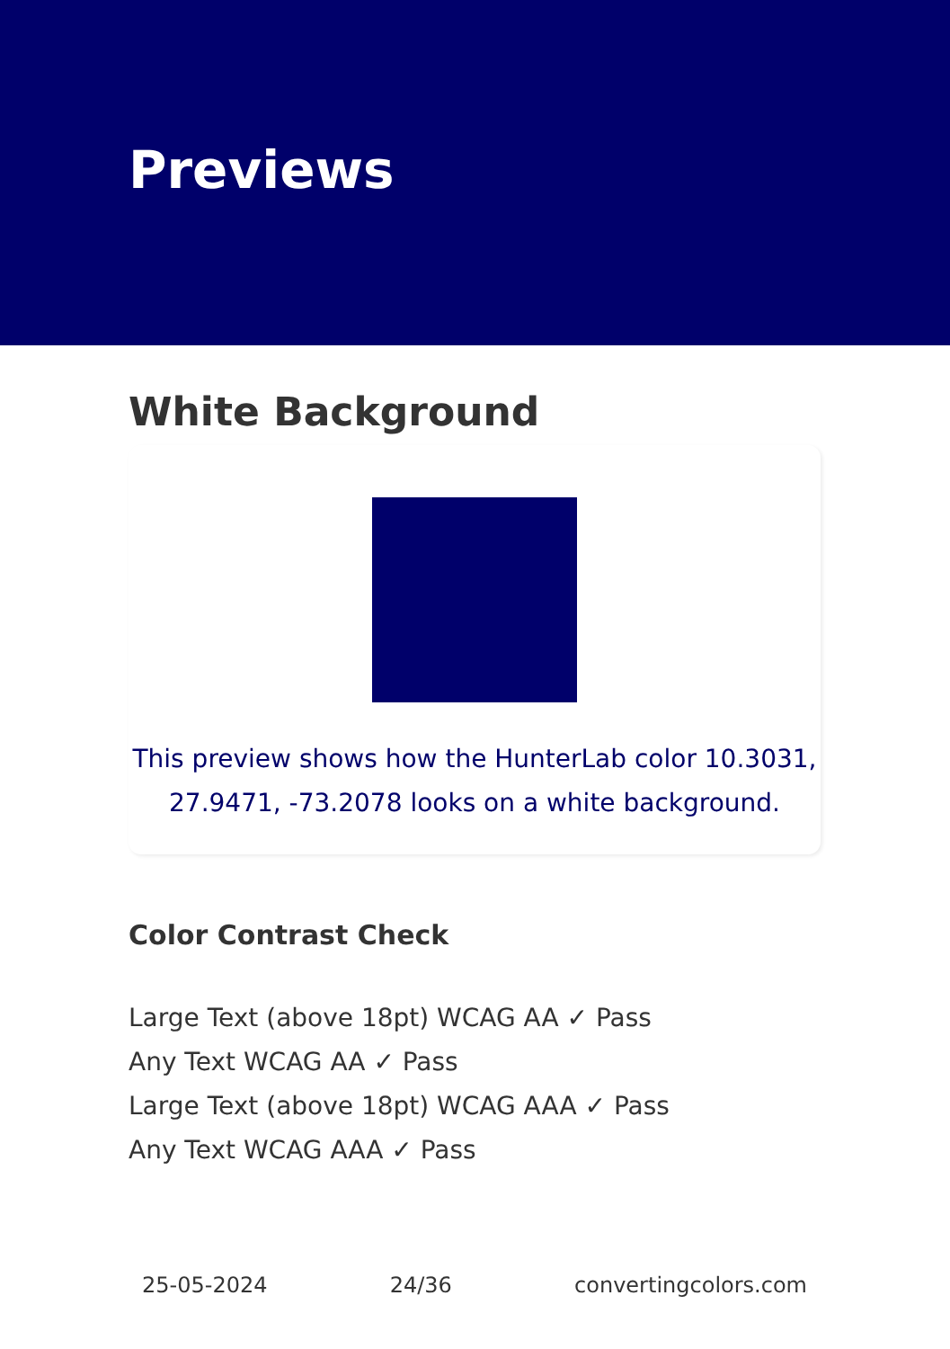Previews
White Background
This preview shows how the HunterLab color 10.3031, 27.9471, -73.2078 looks on a white background.
Color Contrast Check
Large Text (above 18pt) WCAG AA ✓ Pass
Any Text WCAG AA ✓ Pass
Large Text (above 18pt) WCAG AAA ✓ Pass
Any Text WCAG AAA ✓ Pass
25-05-2024 24/36 convertingcolors.com